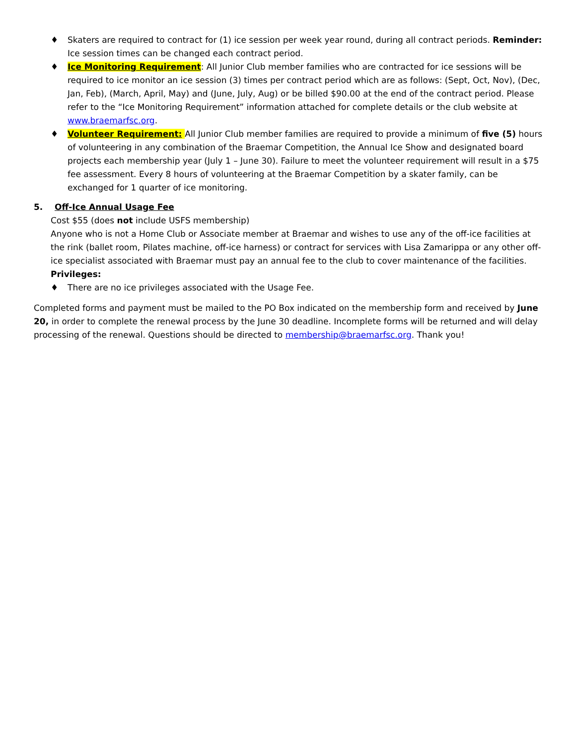♦ Skaters are required to contract for (1) ice session per week year round, during all contract periods. Reminder: Ice session times can be changed each contract period.
♦ Ice Monitoring Requirement: All Junior Club member families who are contracted for ice sessions will be required to ice monitor an ice session (3) times per contract period which are as follows: (Sept, Oct, Nov), (Dec, Jan, Feb), (March, April, May) and (June, July, Aug) or be billed $90.00 at the end of the contract period. Please refer to the “Ice Monitoring Requirement” information attached for complete details or the club website at www.braemarfsc.org.
♦ Volunteer Requirement: All Junior Club member families are required to provide a minimum of five (5) hours of volunteering in any combination of the Braemar Competition, the Annual Ice Show and designated board projects each membership year (July 1 – June 30). Failure to meet the volunteer requirement will result in a $75 fee assessment. Every 8 hours of volunteering at the Braemar Competition by a skater family, can be exchanged for 1 quarter of ice monitoring.
5. Off-Ice Annual Usage Fee
Cost $55 (does not include USFS membership)
Anyone who is not a Home Club or Associate member at Braemar and wishes to use any of the off-ice facilities at the rink (ballet room, Pilates machine, off-ice harness) or contract for services with Lisa Zamarippa or any other off-ice specialist associated with Braemar must pay an annual fee to the club to cover maintenance of the facilities.
Privileges:
♦ There are no ice privileges associated with the Usage Fee.
Completed forms and payment must be mailed to the PO Box indicated on the membership form and received by June 20, in order to complete the renewal process by the June 30 deadline. Incomplete forms will be returned and will delay processing of the renewal. Questions should be directed to membership@braemarfsc.org. Thank you!